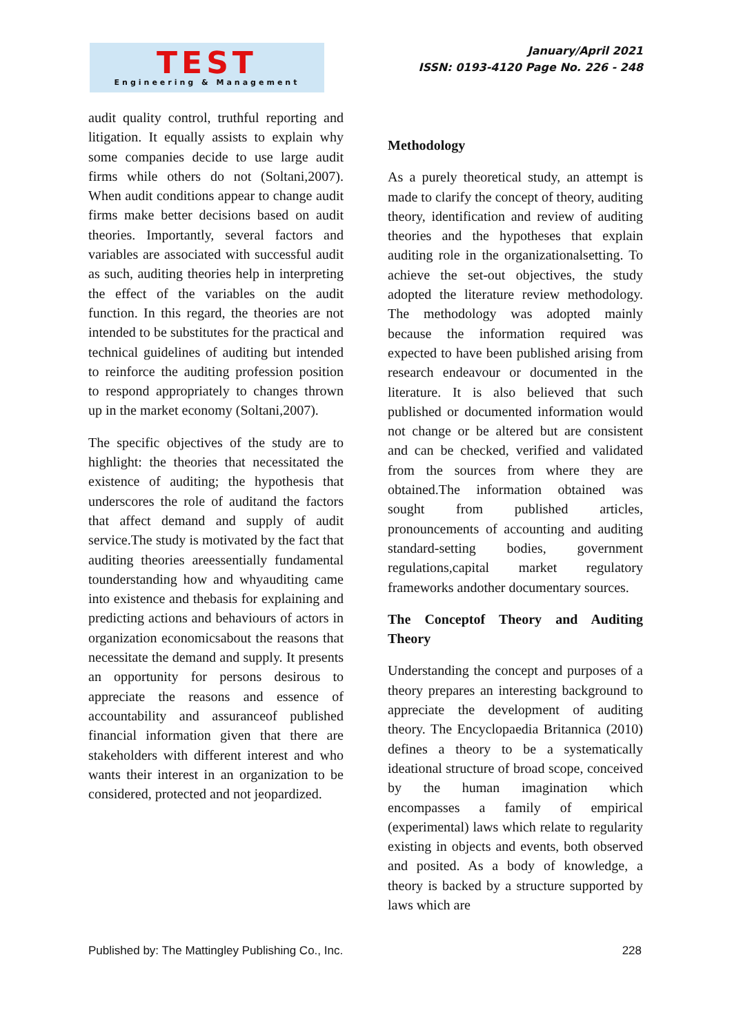TEST
Engineering & Management
January/April 2021
ISSN: 0193-4120 Page No. 226 - 248
audit quality control, truthful reporting and litigation. It equally assists to explain why some companies decide to use large audit firms while others do not (Soltani,2007). When audit conditions appear to change audit firms make better decisions based on audit theories. Importantly, several factors and variables are associated with successful audit as such, auditing theories help in interpreting the effect of the variables on the audit function. In this regard, the theories are not intended to be substitutes for the practical and technical guidelines of auditing but intended to reinforce the auditing profession position to respond appropriately to changes thrown up in the market economy (Soltani,2007).
The specific objectives of the study are to highlight: the theories that necessitated the existence of auditing; the hypothesis that underscores the role of auditand the factors that affect demand and supply of audit service.The study is motivated by the fact that auditing theories areessentially fundamental tounderstanding how and whyauditing came into existence and thebasis for explaining and predicting actions and behaviours of actors in organization economicsabout the reasons that necessitate the demand and supply. It presents an opportunity for persons desirous to appreciate the reasons and essence of accountability and assuranceof published financial information given that there are stakeholders with different interest and who wants their interest in an organization to be considered, protected and not jeopardized.
Methodology
As a purely theoretical study, an attempt is made to clarify the concept of theory, auditing theory, identification and review of auditing theories and the hypotheses that explain auditing role in the organizationalsetting. To achieve the set-out objectives, the study adopted the literature review methodology. The methodology was adopted mainly because the information required was expected to have been published arising from research endeavour or documented in the literature. It is also believed that such published or documented information would not change or be altered but are consistent and can be checked, verified and validated from the sources from where they are obtained.The information obtained was sought from published articles, pronouncements of accounting and auditing standard-setting bodies, government regulations,capital market regulatory frameworks andother documentary sources.
The Conceptof Theory and Auditing Theory
Understanding the concept and purposes of a theory prepares an interesting background to appreciate the development of auditing theory. The Encyclopaedia Britannica (2010) defines a theory to be a systematically ideational structure of broad scope, conceived by the human imagination which encompasses a family of empirical (experimental) laws which relate to regularity existing in objects and events, both observed and posited. As a body of knowledge, a theory is backed by a structure supported by laws which are
Published by: The Mattingley Publishing Co., Inc. 228